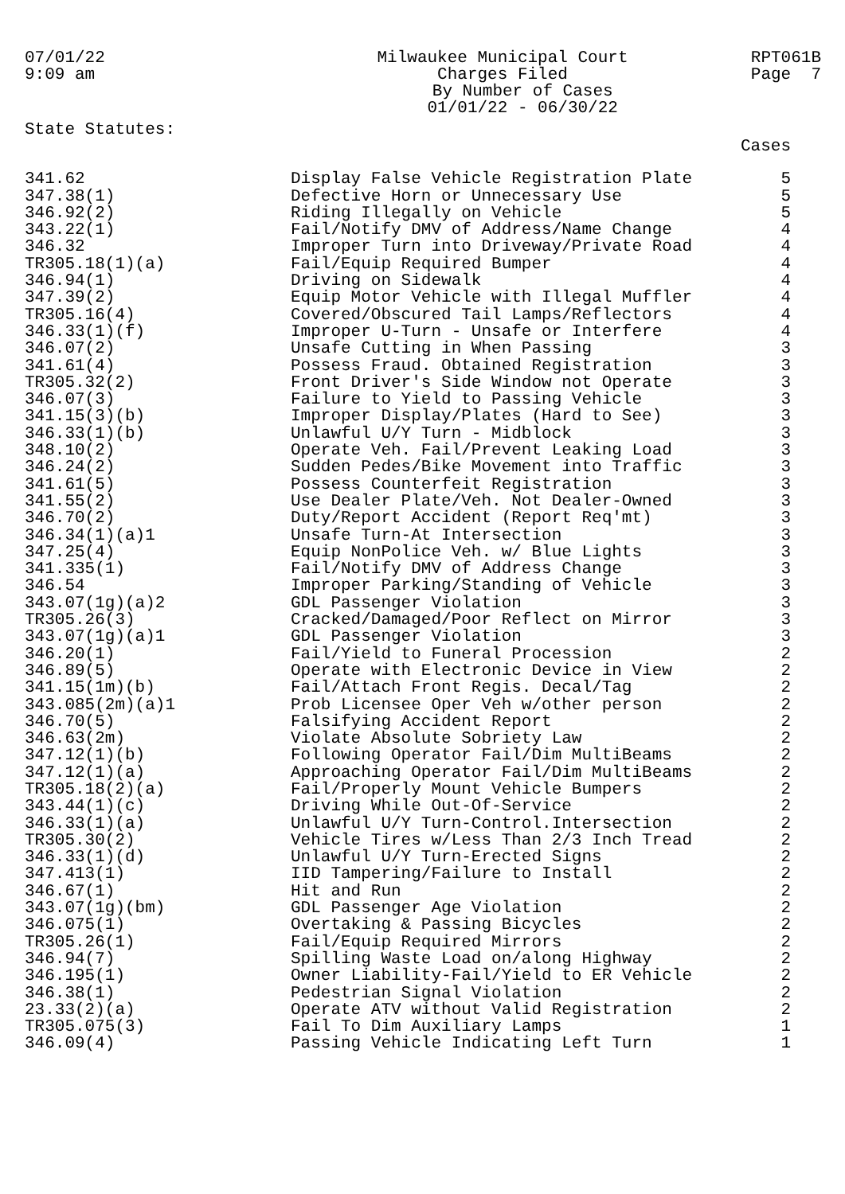07/01/22
9:09 am
Milwaukee Municipal Court
Charges Filed
By Number of Cases
01/01/22 - 06/30/22
RPT061B
Page 7
State Statutes:
| | | Cases |
| --- | --- | --- |
| 341.62 | Display False Vehicle Registration Plate | 5 |
| 347.38(1) | Defective Horn or Unnecessary Use | 5 |
| 346.92(2) | Riding Illegally on Vehicle | 5 |
| 343.22(1) | Fail/Notify DMV of Address/Name Change | 4 |
| 346.32 | Improper Turn into Driveway/Private Road | 4 |
| TR305.18(1)(a) | Fail/Equip Required Bumper | 4 |
| 346.94(1) | Driving on Sidewalk | 4 |
| 347.39(2) | Equip Motor Vehicle with Illegal Muffler | 4 |
| TR305.16(4) | Covered/Obscured Tail Lamps/Reflectors | 4 |
| 346.33(1)(f) | Improper U-Turn - Unsafe or Interfere | 4 |
| 346.07(2) | Unsafe Cutting in When Passing | 3 |
| 341.61(4) | Possess Fraud. Obtained Registration | 3 |
| TR305.32(2) | Front Driver's Side Window not Operate | 3 |
| 346.07(3) | Failure to Yield to Passing Vehicle | 3 |
| 341.15(3)(b) | Improper Display/Plates (Hard to See) | 3 |
| 346.33(1)(b) | Unlawful U/Y Turn - Midblock | 3 |
| 348.10(2) | Operate Veh. Fail/Prevent Leaking Load | 3 |
| 346.24(2) | Sudden Pedes/Bike Movement into Traffic | 3 |
| 341.61(5) | Possess Counterfeit Registration | 3 |
| 341.55(2) | Use Dealer Plate/Veh. Not Dealer-Owned | 3 |
| 346.70(2) | Duty/Report Accident (Report Req'mt) | 3 |
| 346.34(1)(a)1 | Unsafe Turn-At Intersection | 3 |
| 347.25(4) | Equip NonPolice Veh. w/ Blue Lights | 3 |
| 341.335(1) | Fail/Notify DMV of Address Change | 3 |
| 346.54 | Improper Parking/Standing of Vehicle | 3 |
| 343.07(1g)(a)2 | GDL Passenger Violation | 3 |
| TR305.26(3) | Cracked/Damaged/Poor Reflect on Mirror | 3 |
| 343.07(1g)(a)1 | GDL Passenger Violation | 3 |
| 346.20(1) | Fail/Yield to Funeral Procession | 2 |
| 346.89(5) | Operate with Electronic Device in View | 2 |
| 341.15(1m)(b) | Fail/Attach Front Regis. Decal/Tag | 2 |
| 343.085(2m)(a)1 | Prob Licensee Oper Veh w/other person | 2 |
| 346.70(5) | Falsifying Accident Report | 2 |
| 346.63(2m) | Violate Absolute Sobriety Law | 2 |
| 347.12(1)(b) | Following Operator Fail/Dim MultiBeams | 2 |
| 347.12(1)(a) | Approaching Operator Fail/Dim MultiBeams | 2 |
| TR305.18(2)(a) | Fail/Properly Mount Vehicle Bumpers | 2 |
| 343.44(1)(c) | Driving While Out-Of-Service | 2 |
| 346.33(1)(a) | Unlawful U/Y Turn-Control.Intersection | 2 |
| TR305.30(2) | Vehicle Tires w/Less Than 2/3 Inch Tread | 2 |
| 346.33(1)(d) | Unlawful U/Y Turn-Erected Signs | 2 |
| 347.413(1) | IID Tampering/Failure to Install | 2 |
| 346.67(1) | Hit and Run | 2 |
| 343.07(1g)(bm) | GDL Passenger Age Violation | 2 |
| 346.075(1) | Overtaking & Passing Bicycles | 2 |
| TR305.26(1) | Fail/Equip Required Mirrors | 2 |
| 346.94(7) | Spilling Waste Load on/along Highway | 2 |
| 346.195(1) | Owner Liability-Fail/Yield to ER Vehicle | 2 |
| 346.38(1) | Pedestrian Signal Violation | 2 |
| 23.33(2)(a) | Operate ATV without Valid Registration | 2 |
| TR305.075(3) | Fail To Dim Auxiliary Lamps | 1 |
| 346.09(4) | Passing Vehicle Indicating Left Turn | 1 |